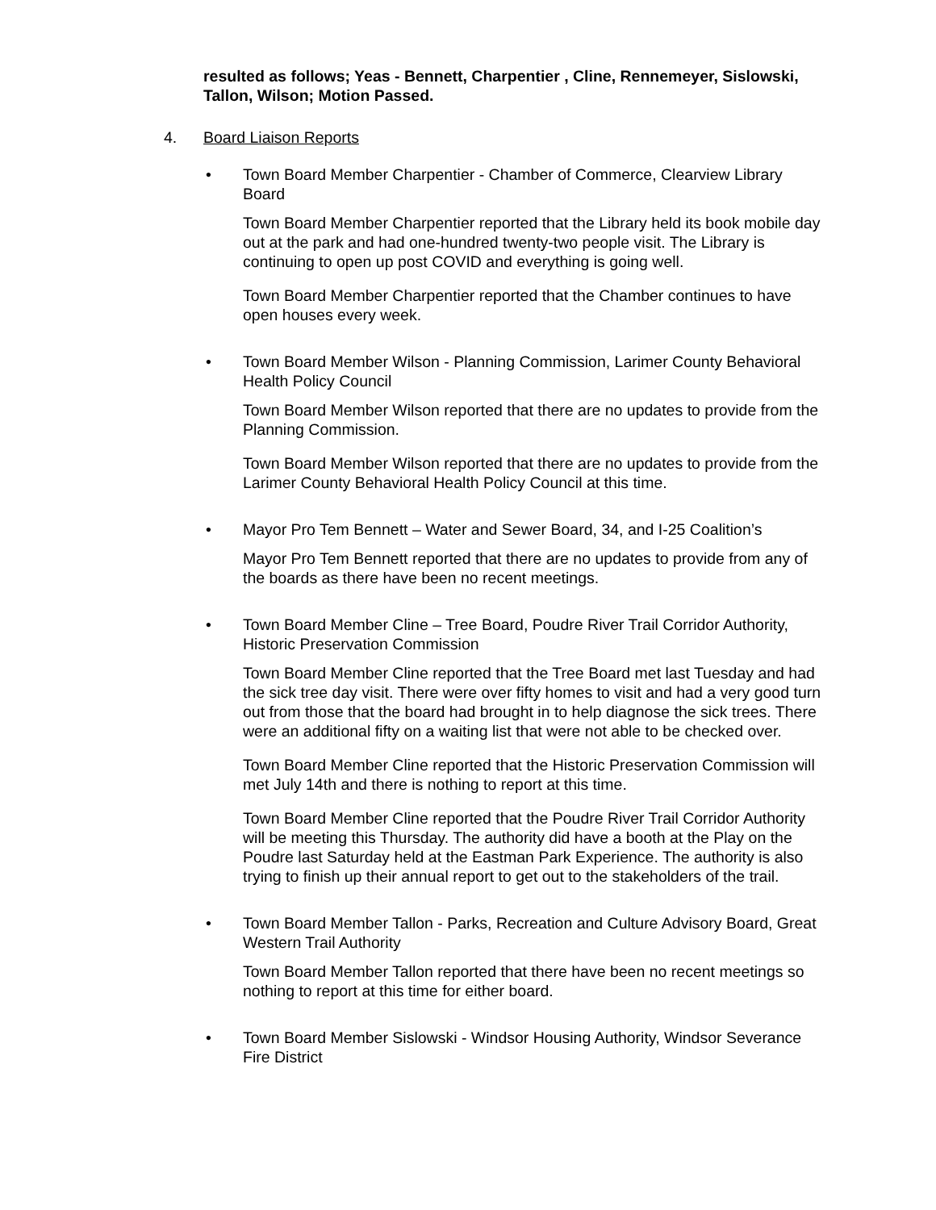resulted as follows; Yeas - Bennett, Charpentier , Cline, Rennemeyer, Sislowski, Tallon, Wilson; Motion Passed.
4. Board Liaison Reports
• Town Board Member Charpentier - Chamber of Commerce, Clearview Library Board
Town Board Member Charpentier reported that the Library held its book mobile day out at the park and had one-hundred twenty-two people visit. The Library is continuing to open up post COVID and everything is going well.
Town Board Member Charpentier reported that the Chamber continues to have open houses every week.
• Town Board Member Wilson - Planning Commission, Larimer County Behavioral Health Policy Council
Town Board Member Wilson reported that there are no updates to provide from the Planning Commission.
Town Board Member Wilson reported that there are no updates to provide from the Larimer County Behavioral Health Policy Council at this time.
• Mayor Pro Tem Bennett – Water and Sewer Board, 34, and I-25 Coalition’s
Mayor Pro Tem Bennett reported that there are no updates to provide from any of the boards as there have been no recent meetings.
• Town Board Member Cline – Tree Board, Poudre River Trail Corridor Authority, Historic Preservation Commission
Town Board Member Cline reported that the Tree Board met last Tuesday and had the sick tree day visit. There were over fifty homes to visit and had a very good turn out from those that the board had brought in to help diagnose the sick trees. There were an additional fifty on a waiting list that were not able to be checked over.
Town Board Member Cline reported that the Historic Preservation Commission will met July 14th and there is nothing to report at this time.
Town Board Member Cline reported that the Poudre River Trail Corridor Authority will be meeting this Thursday. The authority did have a booth at the Play on the Poudre last Saturday held at the Eastman Park Experience. The authority is also trying to finish up their annual report to get out to the stakeholders of the trail.
• Town Board Member Tallon - Parks, Recreation and Culture Advisory Board, Great Western Trail Authority
Town Board Member Tallon reported that there have been no recent meetings so nothing to report at this time for either board.
• Town Board Member Sislowski - Windsor Housing Authority, Windsor Severance Fire District